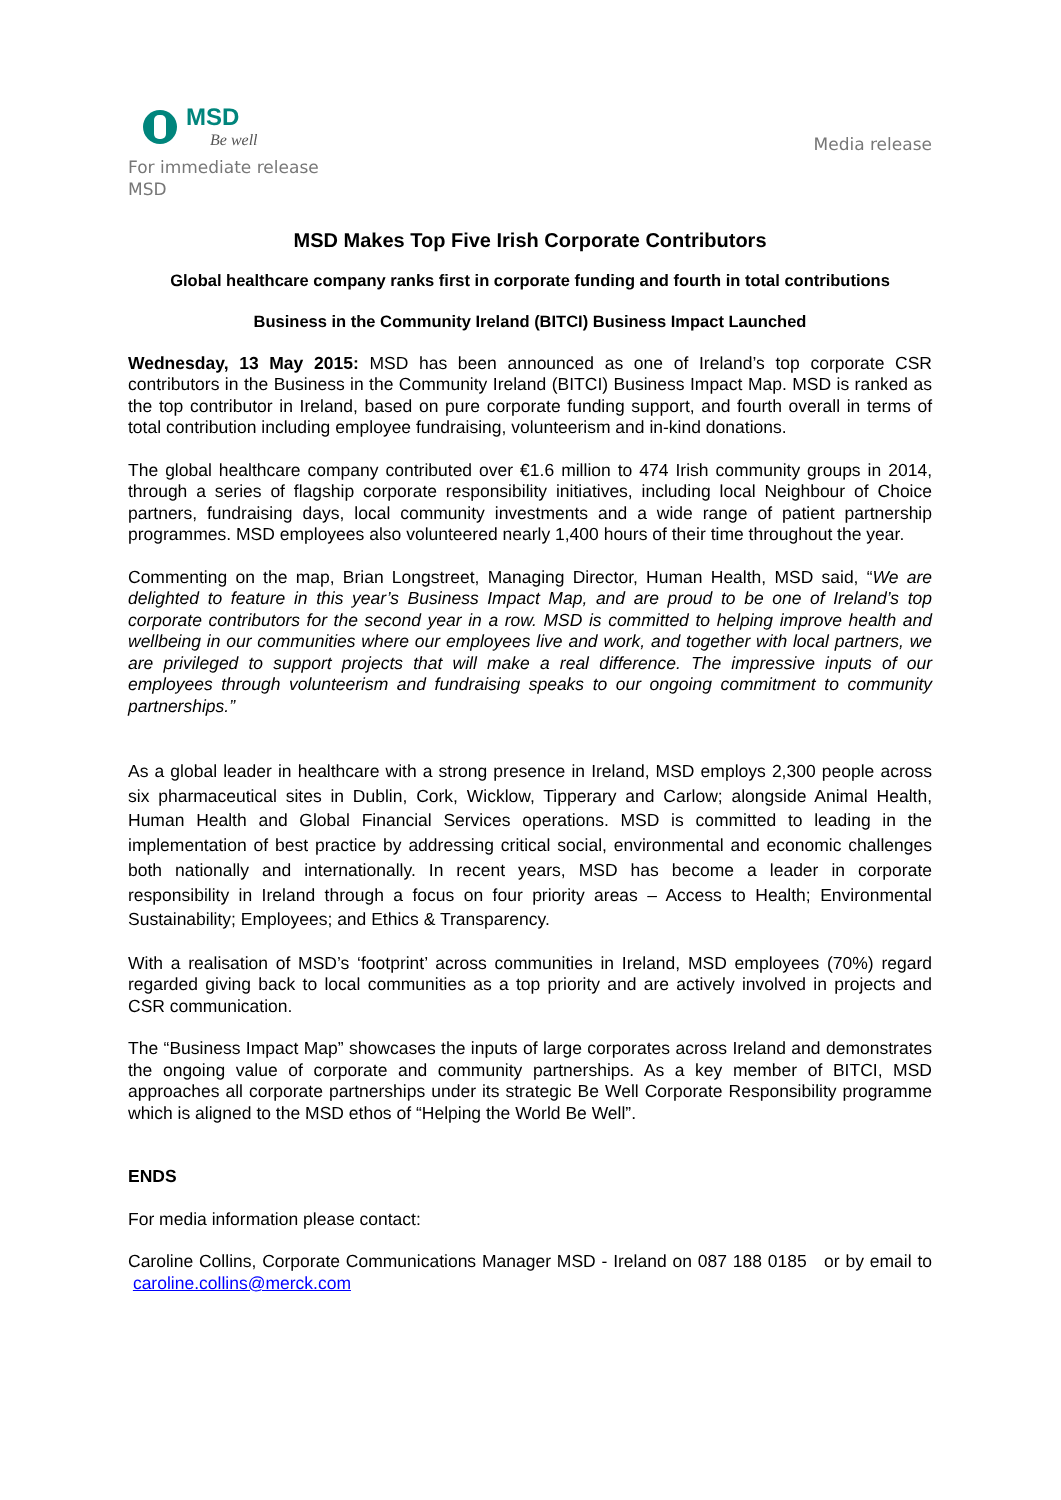MSD
Be well
Media release
For immediate release
MSD
MSD Makes Top Five Irish Corporate Contributors
Global healthcare company ranks first in corporate funding and fourth in total contributions
Business in the Community Ireland (BITCI) Business Impact Launched
Wednesday, 13 May 2015: MSD has been announced as one of Ireland’s top corporate CSR contributors in the Business in the Community Ireland (BITCI) Business Impact Map. MSD is ranked as the top contributor in Ireland, based on pure corporate funding support, and fourth overall in terms of total contribution including employee fundraising, volunteerism and in-kind donations.
The global healthcare company contributed over €1.6 million to 474 Irish community groups in 2014, through a series of flagship corporate responsibility initiatives, including local Neighbour of Choice partners, fundraising days, local community investments and a wide range of patient partnership programmes. MSD employees also volunteered nearly 1,400 hours of their time throughout the year.
Commenting on the map, Brian Longstreet, Managing Director, Human Health, MSD said, “We are delighted to feature in this year’s Business Impact Map, and are proud to be one of Ireland’s top corporate contributors for the second year in a row. MSD is committed to helping improve health and wellbeing in our communities where our employees live and work, and together with local partners, we are privileged to support projects that will make a real difference. The impressive inputs of our employees through volunteerism and fundraising speaks to our ongoing commitment to community partnerships.”
As a global leader in healthcare with a strong presence in Ireland, MSD employs 2,300 people across six pharmaceutical sites in Dublin, Cork, Wicklow, Tipperary and Carlow; alongside Animal Health, Human Health and Global Financial Services operations. MSD is committed to leading in the implementation of best practice by addressing critical social, environmental and economic challenges both nationally and internationally. In recent years, MSD has become a leader in corporate responsibility in Ireland through a focus on four priority areas – Access to Health; Environmental Sustainability; Employees; and Ethics & Transparency.
With a realisation of MSD’s ‘footprint’ across communities in Ireland, MSD employees (70%) regard regarded giving back to local communities as a top priority and are actively involved in projects and CSR communication.
The “Business Impact Map” showcases the inputs of large corporates across Ireland and demonstrates the ongoing value of corporate and community partnerships. As a key member of BITCI, MSD approaches all corporate partnerships under its strategic Be Well Corporate Responsibility programme which is aligned to the MSD ethos of “Helping the World Be Well”.
ENDS
For media information please contact:
Caroline Collins, Corporate Communications Manager MSD - Ireland on 087 188 0185 or by email to caroline.collins@merck.com